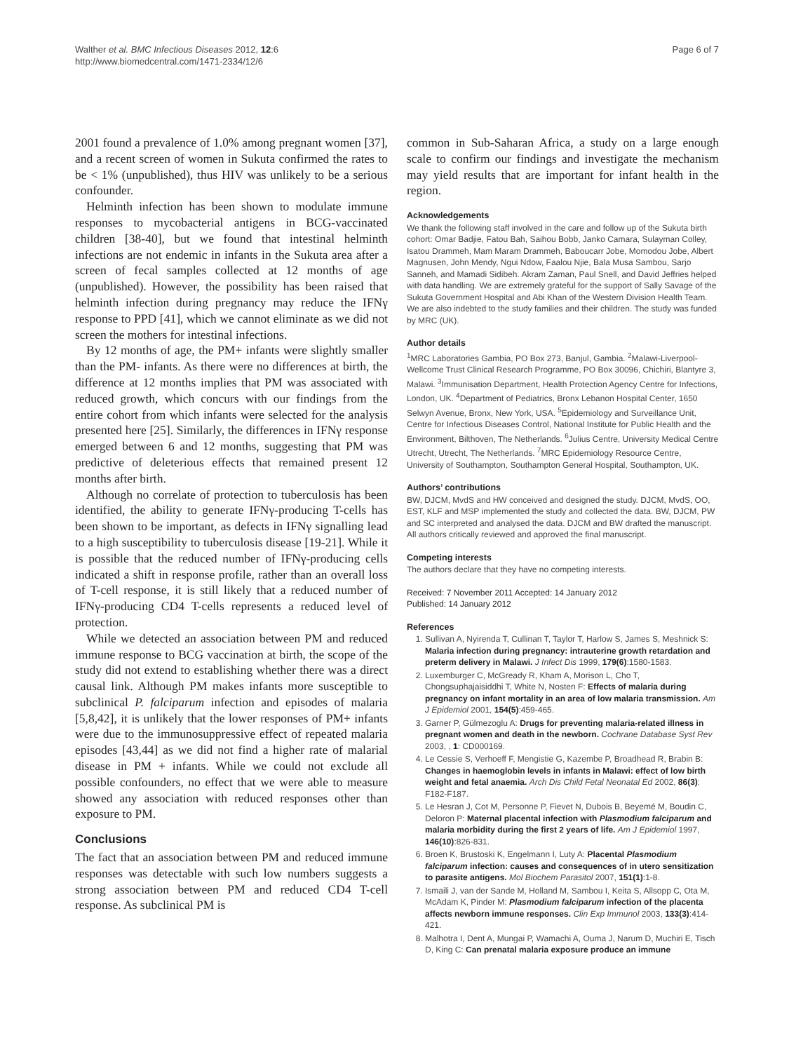Walther et al. BMC Infectious Diseases 2012, 12:6
http://www.biomedcentral.com/1471-2334/12/6
Page 6 of 7
2001 found a prevalence of 1.0% among pregnant women [37], and a recent screen of women in Sukuta confirmed the rates to be < 1% (unpublished), thus HIV was unlikely to be a serious confounder.
Helminth infection has been shown to modulate immune responses to mycobacterial antigens in BCG-vaccinated children [38-40], but we found that intestinal helminth infections are not endemic in infants in the Sukuta area after a screen of fecal samples collected at 12 months of age (unpublished). However, the possibility has been raised that helminth infection during pregnancy may reduce the IFNγ response to PPD [41], which we cannot eliminate as we did not screen the mothers for intestinal infections.
By 12 months of age, the PM+ infants were slightly smaller than the PM- infants. As there were no differences at birth, the difference at 12 months implies that PM was associated with reduced growth, which concurs with our findings from the entire cohort from which infants were selected for the analysis presented here [25]. Similarly, the differences in IFNγ response emerged between 6 and 12 months, suggesting that PM was predictive of deleterious effects that remained present 12 months after birth.
Although no correlate of protection to tuberculosis has been identified, the ability to generate IFNγ-producing T-cells has been shown to be important, as defects in IFNγ signalling lead to a high susceptibility to tuberculosis disease [19-21]. While it is possible that the reduced number of IFNγ-producing cells indicated a shift in response profile, rather than an overall loss of T-cell response, it is still likely that a reduced number of IFNγ-producing CD4 T-cells represents a reduced level of protection.
While we detected an association between PM and reduced immune response to BCG vaccination at birth, the scope of the study did not extend to establishing whether there was a direct causal link. Although PM makes infants more susceptible to subclinical P. falciparum infection and episodes of malaria [5,8,42], it is unlikely that the lower responses of PM+ infants were due to the immunosuppressive effect of repeated malaria episodes [43,44] as we did not find a higher rate of malarial disease in PM + infants. While we could not exclude all possible confounders, no effect that we were able to measure showed any association with reduced responses other than exposure to PM.
Conclusions
The fact that an association between PM and reduced immune responses was detectable with such low numbers suggests a strong association between PM and reduced CD4 T-cell response. As subclinical PM is
common in Sub-Saharan Africa, a study on a large enough scale to confirm our findings and investigate the mechanism may yield results that are important for infant health in the region.
Acknowledgements
We thank the following staff involved in the care and follow up of the Sukuta birth cohort: Omar Badjie, Fatou Bah, Saihou Bobb, Janko Camara, Sulayman Colley, Isatou Drammeh, Mam Maram Drammeh, Baboucarr Jobe, Momodou Jobe, Albert Magnusen, John Mendy, Ngui Ndow, Faalou Njie, Bala Musa Sambou, Sarjo Sanneh, and Mamadi Sidibeh. Akram Zaman, Paul Snell, and David Jeffries helped with data handling. We are extremely grateful for the support of Sally Savage of the Sukuta Government Hospital and Abi Khan of the Western Division Health Team. We are also indebted to the study families and their children. The study was funded by MRC (UK).
Author details
<sup>1</sup> MRC Laboratories Gambia, PO Box 273, Banjul, Gambia. <sup>2</sup>Malawi-Liverpool-Wellcome Trust Clinical Research Programme, PO Box 30096, Chichiri, Blantyre 3, Malawi. <sup>3</sup>Immunisation Department, Health Protection Agency Centre for Infections, London, UK. <sup>4</sup>Department of Pediatrics, Bronx Lebanon Hospital Center, 1650 Selwyn Avenue, Bronx, New York, USA. <sup>5</sup>Epidemiology and Surveillance Unit, Centre for Infectious Diseases Control, National Institute for Public Health and the Environment, Bilthoven, The Netherlands. <sup>6</sup>Julius Centre, University Medical Centre Utrecht, Utrecht, The Netherlands. <sup>7</sup>MRC Epidemiology Resource Centre, University of Southampton, Southampton General Hospital, Southampton, UK.
Authors’ contributions
BW, DJCM, MvdS and HW conceived and designed the study. DJCM, MvdS, OO, EST, KLF and MSP implemented the study and collected the data. BW, DJCM, PW and SC interpreted and analysed the data. DJCM and BW drafted the manuscript. All authors critically reviewed and approved the final manuscript.
Competing interests
The authors declare that they have no competing interests.
Received: 7 November 2011 Accepted: 14 January 2012
Published: 14 January 2012
References
1. Sullivan A, Nyirenda T, Cullinan T, Taylor T, Harlow S, James S, Meshnick S: Malaria infection during pregnancy: intrauterine growth retardation and preterm delivery in Malawi. J Infect Dis 1999, 179(6):1580-1583.
2. Luxemburger C, McGready R, Kham A, Morison L, Cho T, Chongsuphajaisiddhi T, White N, Nosten F: Effects of malaria during pregnancy on infant mortality in an area of low malaria transmission. Am J Epidemiol 2001, 154(5):459-465.
3. Garner P, Gülmezoglu A: Drugs for preventing malaria-related illness in pregnant women and death in the newborn. Cochrane Database Syst Rev 2003, , 1: CD000169.
4. Le Cessie S, Verhoeff F, Mengistie G, Kazembe P, Broadhead R, Brabin B: Changes in haemoglobin levels in infants in Malawi: effect of low birth weight and fetal anaemia. Arch Dis Child Fetal Neonatal Ed 2002, 86(3): F182-F187.
5. Le Hesran J, Cot M, Personne P, Fievet N, Dubois B, Beyemé M, Boudin C, Deloron P: Maternal placental infection with Plasmodium falciparum and malaria morbidity during the first 2 years of life. Am J Epidemiol 1997, 146(10):826-831.
6. Broen K, Brustoski K, Engelmann I, Luty A: Placental Plasmodium falciparum infection: causes and consequences of in utero sensitization to parasite antigens. Mol Biochem Parasitol 2007, 151(1):1-8.
7. Ismaili J, van der Sande M, Holland M, Sambou I, Keita S, Allsopp C, Ota M, McAdam K, Pinder M: Plasmodium falciparum infection of the placenta affects newborn immune responses. Clin Exp Immunol 2003, 133(3):414-421.
8. Malhotra I, Dent A, Mungai P, Wamachi A, Ouma J, Narum D, Muchiri E, Tisch D, King C: Can prenatal malaria exposure produce an immune